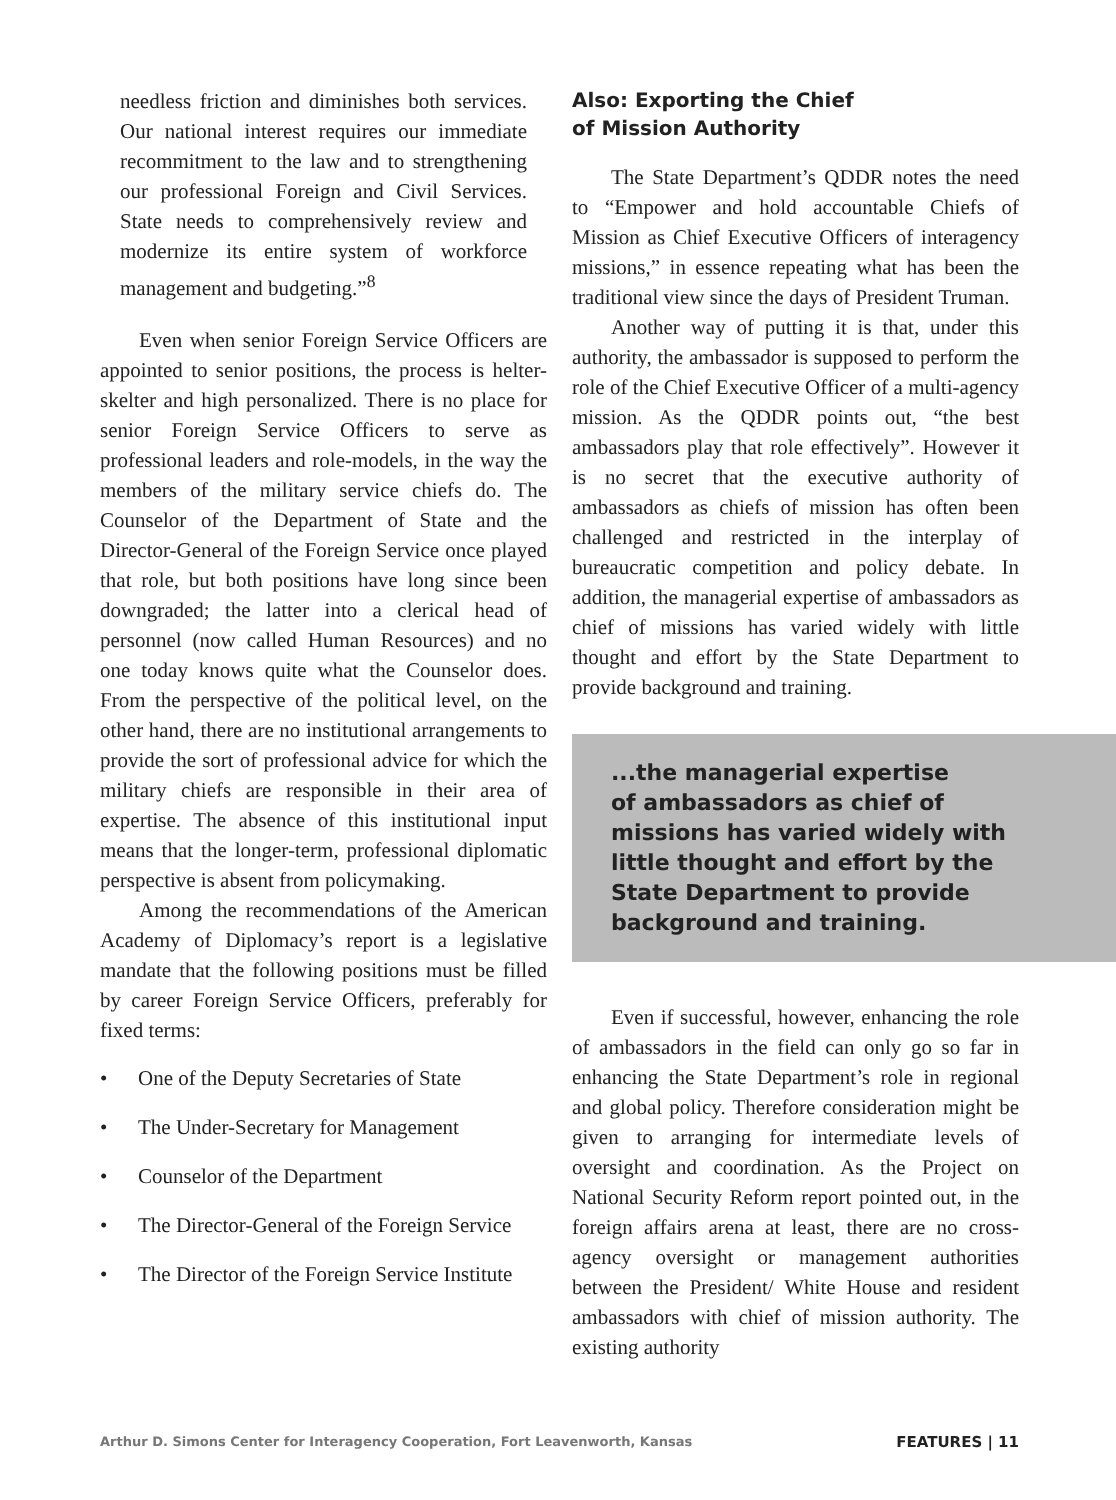needless friction and diminishes both services. Our national interest requires our immediate recommitment to the law and to strengthening our professional Foreign and Civil Services. State needs to comprehensively review and modernize its entire system of workforce management and budgeting.”<sup>8</sup>
Even when senior Foreign Service Officers are appointed to senior positions, the process is helter-skelter and high personalized. There is no place for senior Foreign Service Officers to serve as professional leaders and role-models, in the way the members of the military service chiefs do. The Counselor of the Department of State and the Director-General of the Foreign Service once played that role, but both positions have long since been downgraded; the latter into a clerical head of personnel (now called Human Resources) and no one today knows quite what the Counselor does. From the perspective of the political level, on the other hand, there are no institutional arrangements to provide the sort of professional advice for which the military chiefs are responsible in their area of expertise. The absence of this institutional input means that the longer-term, professional diplomatic perspective is absent from policymaking.
Among the recommendations of the American Academy of Diplomacy’s report is a legislative mandate that the following positions must be filled by career Foreign Service Officers, preferably for fixed terms:
• One of the Deputy Secretaries of State
• The Under-Secretary for Management
• Counselor of the Department
• The Director-General of the Foreign Service
• The Director of the Foreign Service Institute
Also: Exporting the Chief
of Mission Authority
The State Department’s QDDR notes the need to “Empower and hold accountable Chiefs of Mission as Chief Executive Officers of interagency missions,” in essence repeating what has been the traditional view since the days of President Truman.
Another way of putting it is that, under this authority, the ambassador is supposed to perform the role of the Chief Executive Officer of a multi-agency mission. As the QDDR points out, “the best ambassadors play that role effectively”. However it is no secret that the executive authority of ambassadors as chiefs of mission has often been challenged and restricted in the interplay of bureaucratic competition and policy debate. In addition, the managerial expertise of ambassadors as chief of missions has varied widely with little thought and effort by the State Department to provide background and training.
...the managerial expertise
of ambassadors as chief of
missions has varied widely with
little thought and effort by the
State Department to provide
background and training.
Even if successful, however, enhancing the role of ambassadors in the field can only go so far in enhancing the State Department’s role in regional and global policy. Therefore consideration might be given to arranging for intermediate levels of oversight and coordination. As the Project on National Security Reform report pointed out, in the foreign affairs arena at least, there are no cross-agency oversight or management authorities between the President/ White House and resident ambassadors with chief of mission authority. The existing authority
Arthur D. Simons Center for Interagency Cooperation, Fort Leavenworth, Kansas FEATURES | 11